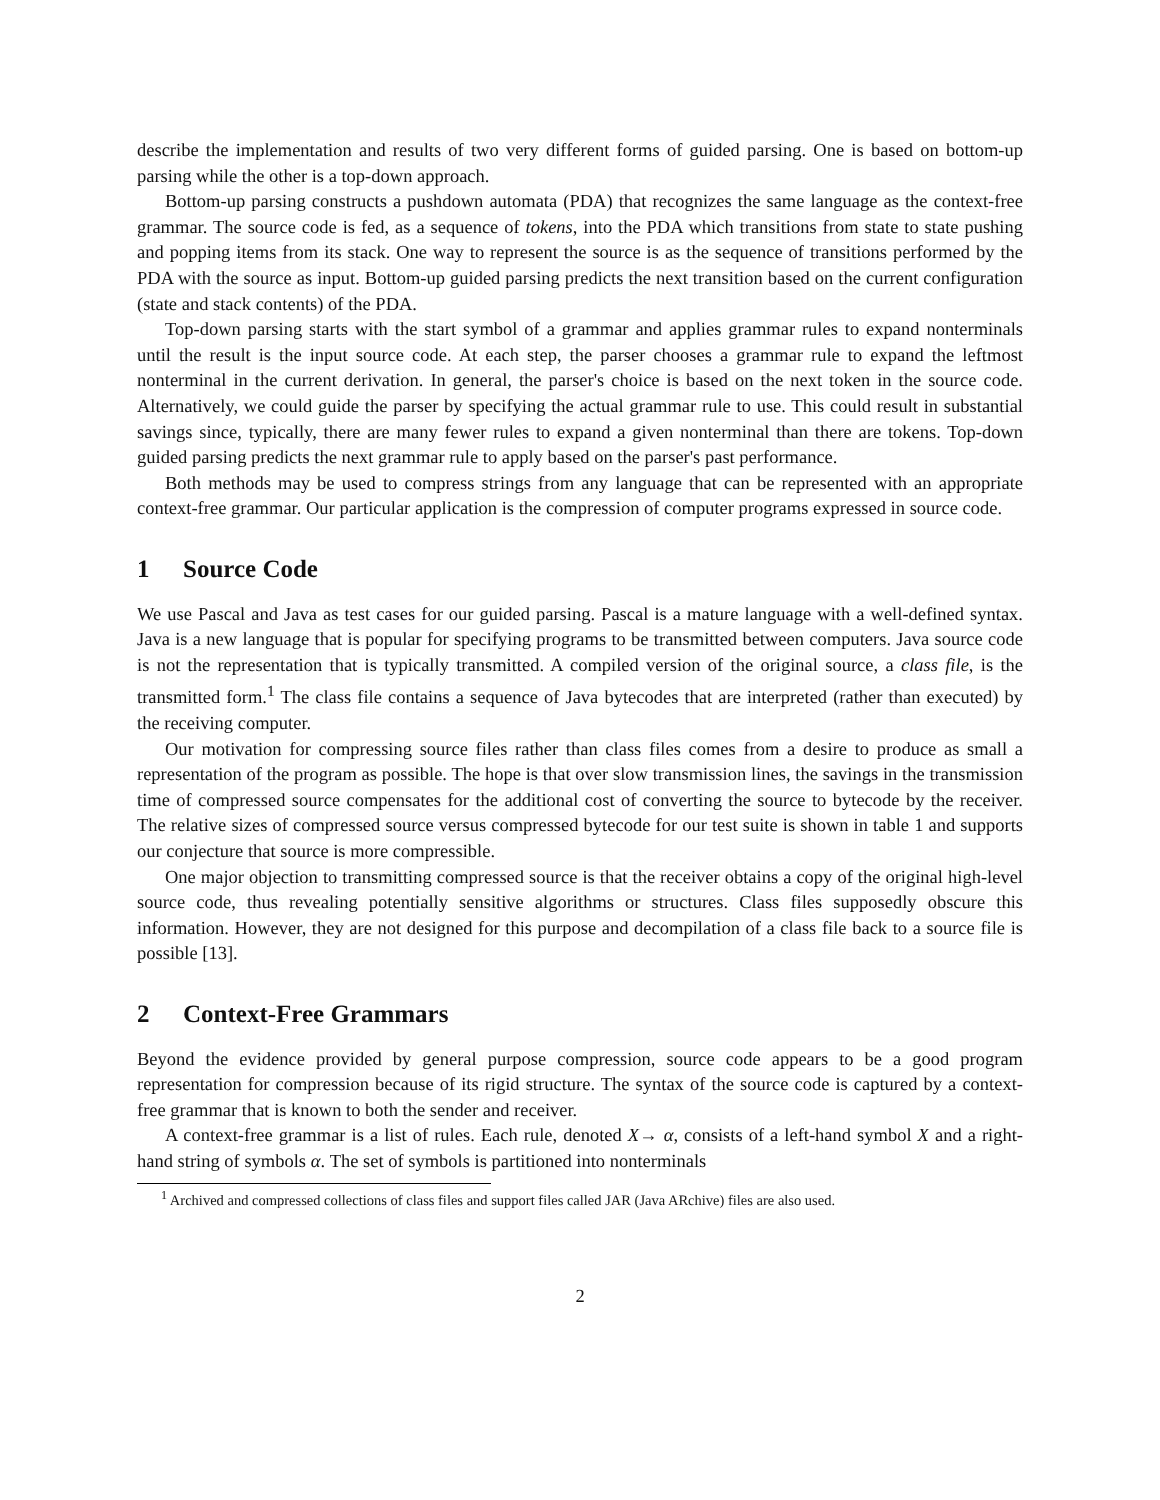describe the implementation and results of two very different forms of guided parsing. One is based on bottom-up parsing while the other is a top-down approach.
Bottom-up parsing constructs a pushdown automata (PDA) that recognizes the same language as the context-free grammar. The source code is fed, as a sequence of tokens, into the PDA which transitions from state to state pushing and popping items from its stack. One way to represent the source is as the sequence of transitions performed by the PDA with the source as input. Bottom-up guided parsing predicts the next transition based on the current configuration (state and stack contents) of the PDA.
Top-down parsing starts with the start symbol of a grammar and applies grammar rules to expand nonterminals until the result is the input source code. At each step, the parser chooses a grammar rule to expand the leftmost nonterminal in the current derivation. In general, the parser's choice is based on the next token in the source code. Alternatively, we could guide the parser by specifying the actual grammar rule to use. This could result in substantial savings since, typically, there are many fewer rules to expand a given nonterminal than there are tokens. Top-down guided parsing predicts the next grammar rule to apply based on the parser's past performance.
Both methods may be used to compress strings from any language that can be represented with an appropriate context-free grammar. Our particular application is the compression of computer programs expressed in source code.
1 Source Code
We use Pascal and Java as test cases for our guided parsing. Pascal is a mature language with a well-defined syntax. Java is a new language that is popular for specifying programs to be transmitted between computers. Java source code is not the representation that is typically transmitted. A compiled version of the original source, a class file, is the transmitted form.<sup>1</sup> The class file contains a sequence of Java bytecodes that are interpreted (rather than executed) by the receiving computer.
Our motivation for compressing source files rather than class files comes from a desire to produce as small a representation of the program as possible. The hope is that over slow transmission lines, the savings in the transmission time of compressed source compensates for the additional cost of converting the source to bytecode by the receiver. The relative sizes of compressed source versus compressed bytecode for our test suite is shown in table 1 and supports our conjecture that source is more compressible.
One major objection to transmitting compressed source is that the receiver obtains a copy of the original high-level source code, thus revealing potentially sensitive algorithms or structures. Class files supposedly obscure this information. However, they are not designed for this purpose and decompilation of a class file back to a source file is possible [13].
2 Context-Free Grammars
Beyond the evidence provided by general purpose compression, source code appears to be a good program representation for compression because of its rigid structure. The syntax of the source code is captured by a context-free grammar that is known to both the sender and receiver.
A context-free grammar is a list of rules. Each rule, denoted X→ α, consists of a left-hand symbol X and a right-hand string of symbols α. The set of symbols is partitioned into nonterminals
<sup>1</sup> Archived and compressed collections of class files and support files called JAR (Java ARchive) files are also used.
2